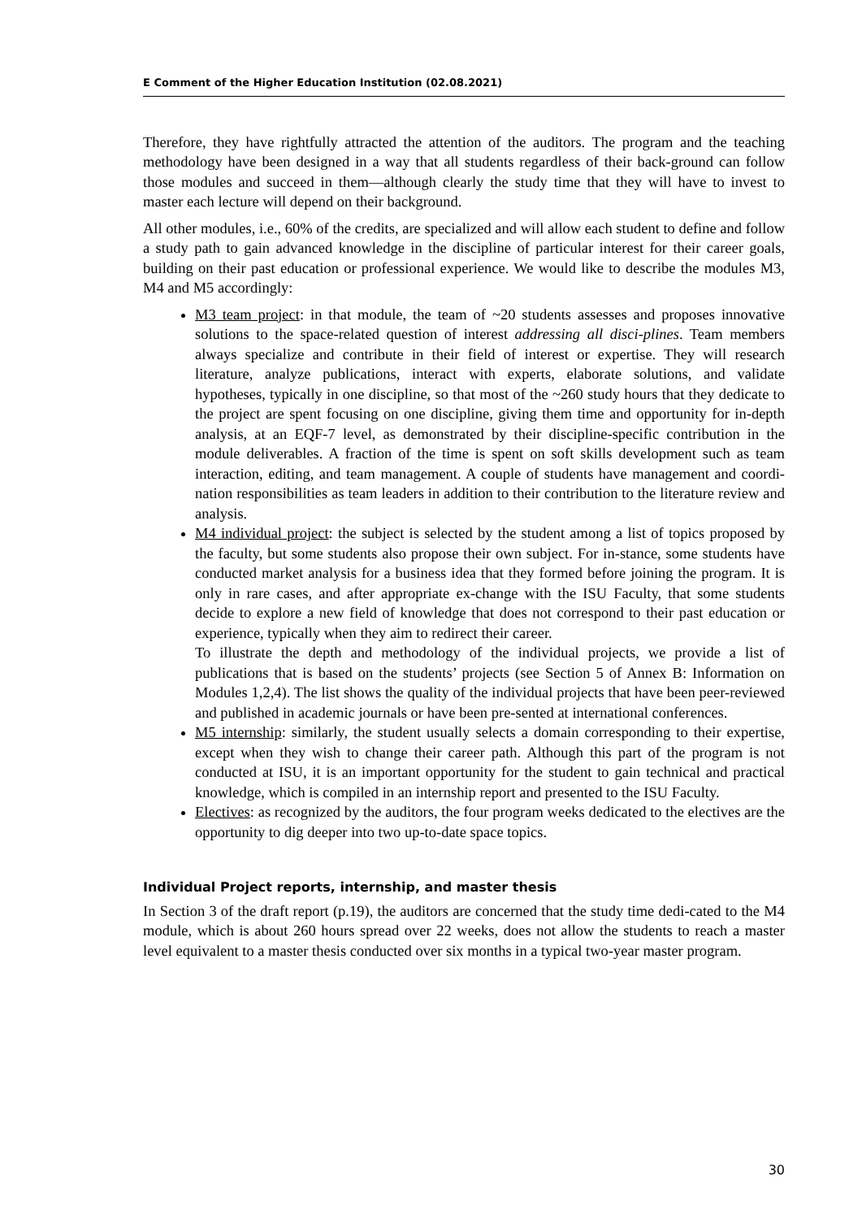E Comment of the Higher Education Institution (02.08.2021)
Therefore, they have rightfully attracted the attention of the auditors. The program and the teaching methodology have been designed in a way that all students regardless of their back-ground can follow those modules and succeed in them—although clearly the study time that they will have to invest to master each lecture will depend on their background.
All other modules, i.e., 60% of the credits, are specialized and will allow each student to define and follow a study path to gain advanced knowledge in the discipline of particular interest for their career goals, building on their past education or professional experience. We would like to describe the modules M3, M4 and M5 accordingly:
M3 team project: in that module, the team of ~20 students assesses and proposes innovative solutions to the space-related question of interest addressing all disci-plines. Team members always specialize and contribute in their field of interest or expertise. They will research literature, analyze publications, interact with experts, elaborate solutions, and validate hypotheses, typically in one discipline, so that most of the ~260 study hours that they dedicate to the project are spent focusing on one discipline, giving them time and opportunity for in-depth analysis, at an EQF-7 level, as demonstrated by their discipline-specific contribution in the module deliverables. A fraction of the time is spent on soft skills development such as team interaction, editing, and team management. A couple of students have management and coordi-nation responsibilities as team leaders in addition to their contribution to the literature review and analysis.
M4 individual project: the subject is selected by the student among a list of topics proposed by the faculty, but some students also propose their own subject. For in-stance, some students have conducted market analysis for a business idea that they formed before joining the program. It is only in rare cases, and after appropriate ex-change with the ISU Faculty, that some students decide to explore a new field of knowledge that does not correspond to their past education or experience, typically when they aim to redirect their career.
To illustrate the depth and methodology of the individual projects, we provide a list of publications that is based on the students’ projects (see Section 5 of Annex B: Information on Modules 1,2,4). The list shows the quality of the individual projects that have been peer-reviewed and published in academic journals or have been pre-sented at international conferences.
M5 internship: similarly, the student usually selects a domain corresponding to their expertise, except when they wish to change their career path. Although this part of the program is not conducted at ISU, it is an important opportunity for the student to gain technical and practical knowledge, which is compiled in an internship report and presented to the ISU Faculty.
Electives: as recognized by the auditors, the four program weeks dedicated to the electives are the opportunity to dig deeper into two up-to-date space topics.
Individual Project reports, internship, and master thesis
In Section 3 of the draft report (p.19), the auditors are concerned that the study time dedi-cated to the M4 module, which is about 260 hours spread over 22 weeks, does not allow the students to reach a master level equivalent to a master thesis conducted over six months in a typical two-year master program.
30